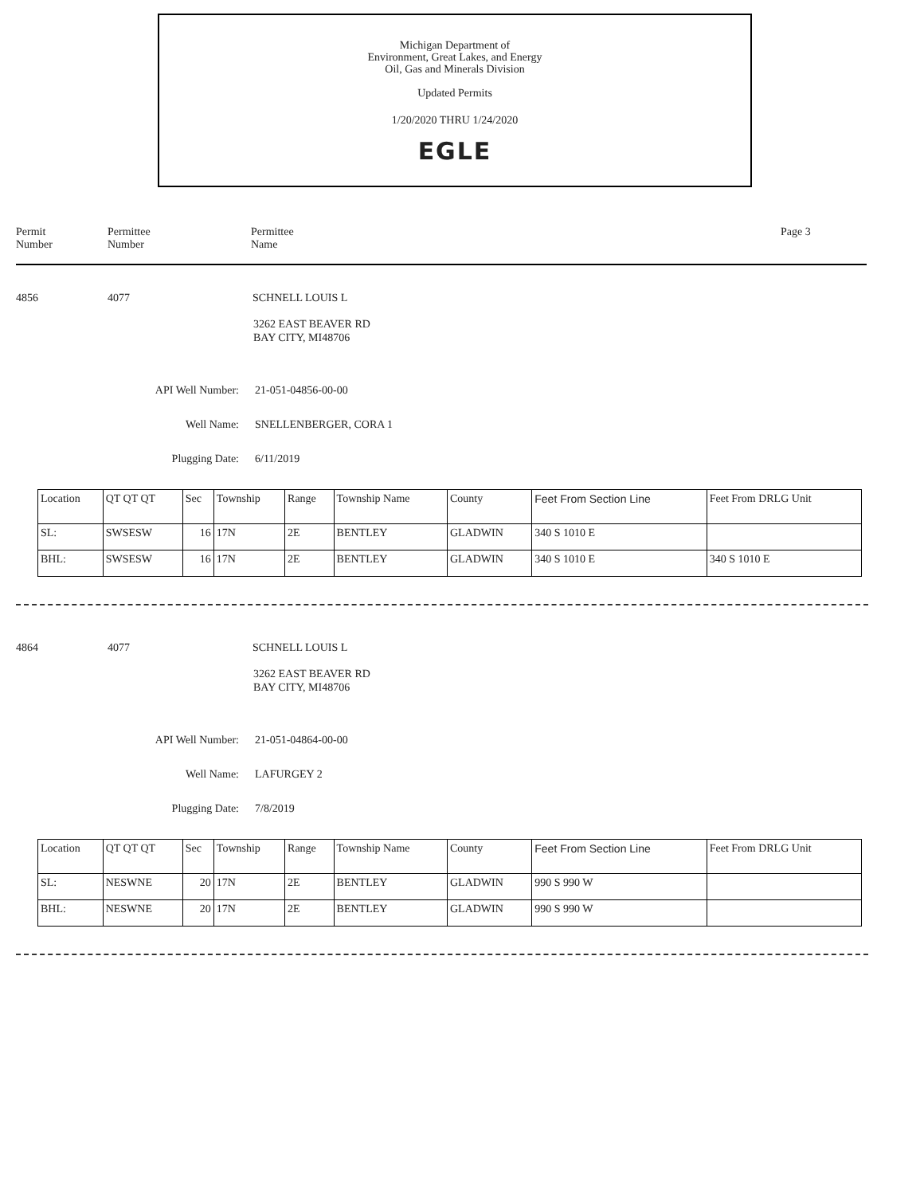Michigan Department of
Environment, Great Lakes, and Energy
Oil, Gas and Minerals Division
Updated Permits
1/20/2020 THRU 1/24/2020
EGLE
Permit
Number
Permittee
Number
Permittee
Name
Page 3
4856 4077 SCHNELL LOUIS L
3262 EAST BEAVER RD
BAY CITY, MI48706
API Well Number: 21-051-04856-00-00
Well Name: SNELLENBERGER, CORA 1
Plugging Date: 6/11/2019
| Location | QT QT QT | Sec | Township | Range | Township Name | County | Feet From Section Line | Feet From DRLG Unit |
| --- | --- | --- | --- | --- | --- | --- | --- | --- |
| SL: | SWSESW | 16 | 17N | 2E | BENTLEY | GLADWIN | 340 S 1010 E | |
| BHL: | SWSESW | 16 | 17N | 2E | BENTLEY | GLADWIN | 340 S 1010 E | 340 S 1010 E |
4864 4077 SCHNELL LOUIS L
3262 EAST BEAVER RD
BAY CITY, MI48706
API Well Number: 21-051-04864-00-00
Well Name: LAFURGEY 2
Plugging Date: 7/8/2019
| Location | QT QT QT | Sec | Township | Range | Township Name | County | Feet From Section Line | Feet From DRLG Unit |
| --- | --- | --- | --- | --- | --- | --- | --- | --- |
| SL: | NESWNE | 20 | 17N | 2E | BENTLEY | GLADWIN | 990 S 990 W | |
| BHL: | NESWNE | 20 | 17N | 2E | BENTLEY | GLADWIN | 990 S 990 W | |